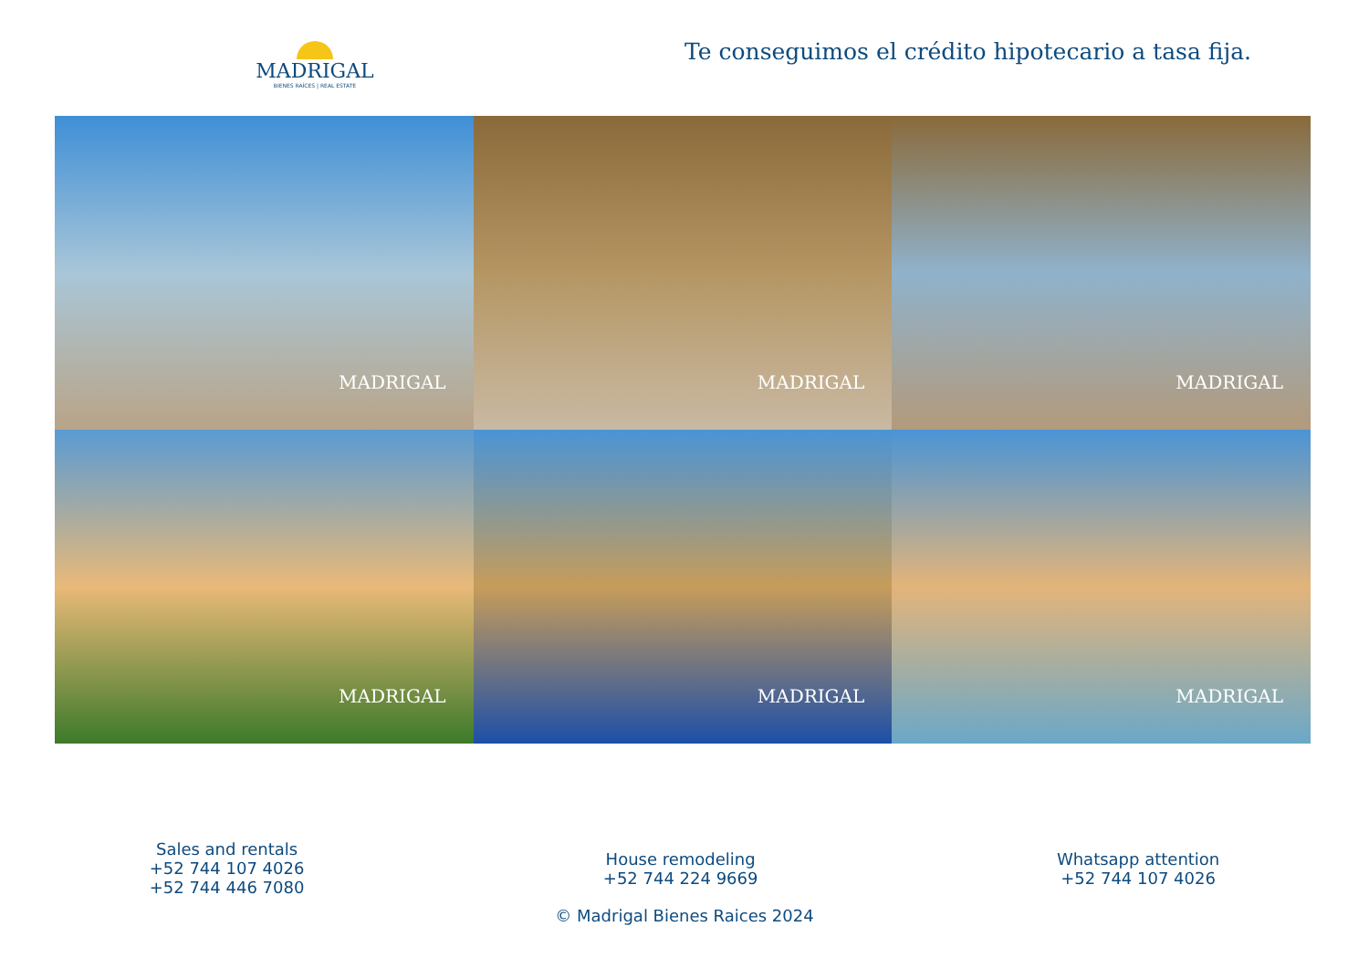MADRIGAL
BIENES RAÍCES | REAL ESTATE
Te conseguimos el crédito hipotecario a tasa fija.
MADRIGAL
MADRIGAL
MADRIGAL
MADRIGAL
MADRIGAL
MADRIGAL
Sales and rentals
+52 744 107 4026
+52 744 446 7080
House remodeling
+52 744 224 9669
Whatsapp attention
+52 744 107 4026
© Madrigal Bienes Raices 2024